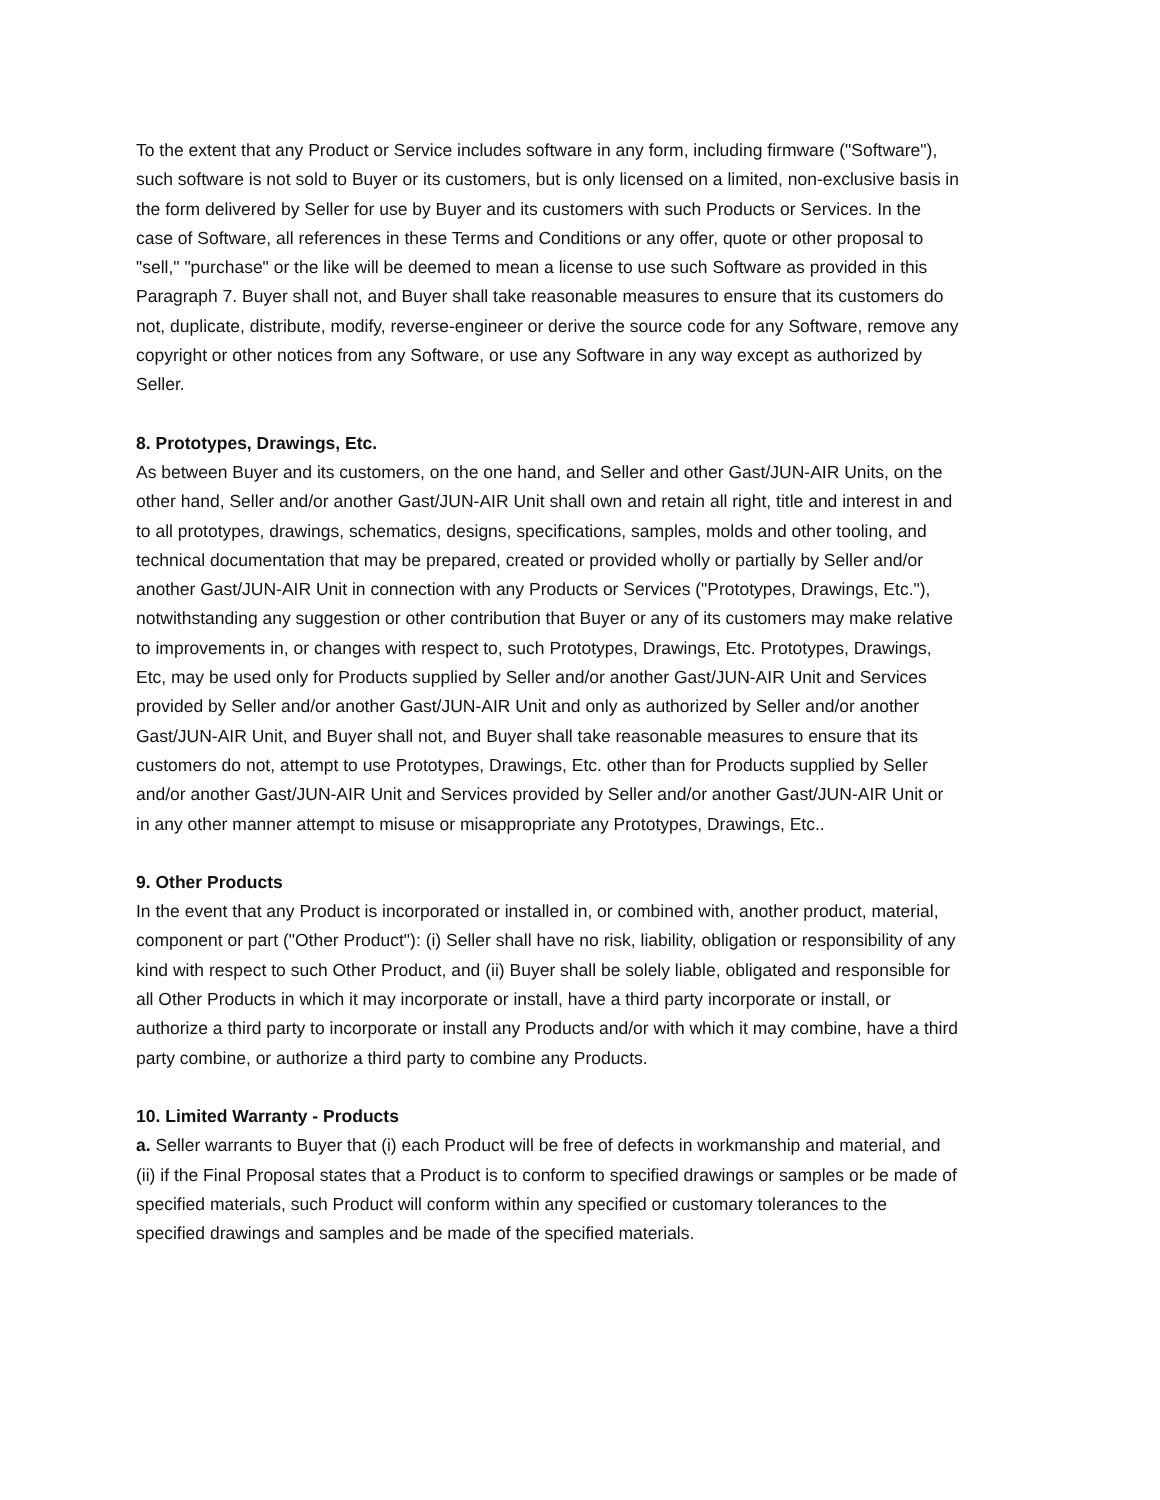To the extent that any Product or Service includes software in any form, including firmware ("Software"), such software is not sold to Buyer or its customers, but is only licensed on a limited, non-exclusive basis in the form delivered by Seller for use by Buyer and its customers with such Products or Services. In the case of Software, all references in these Terms and Conditions or any offer, quote or other proposal to "sell," "purchase" or the like will be deemed to mean a license to use such Software as provided in this Paragraph 7. Buyer shall not, and Buyer shall take reasonable measures to ensure that its customers do not, duplicate, distribute, modify, reverse-engineer or derive the source code for any Software, remove any copyright or other notices from any Software, or use any Software in any way except as authorized by Seller.
8. Prototypes, Drawings, Etc.
As between Buyer and its customers, on the one hand, and Seller and other Gast/JUN-AIR Units, on the other hand, Seller and/or another Gast/JUN-AIR Unit shall own and retain all right, title and interest in and to all prototypes, drawings, schematics, designs, specifications, samples, molds and other tooling, and technical documentation that may be prepared, created or provided wholly or partially by Seller and/or another Gast/JUN-AIR Unit in connection with any Products or Services ("Prototypes, Drawings, Etc."), notwithstanding any suggestion or other contribution that Buyer or any of its customers may make relative to improvements in, or changes with respect to, such Prototypes, Drawings, Etc. Prototypes, Drawings, Etc, may be used only for Products supplied by Seller and/or another Gast/JUN-AIR Unit and Services provided by Seller and/or another Gast/JUN-AIR Unit and only as authorized by Seller and/or another Gast/JUN-AIR Unit, and Buyer shall not, and Buyer shall take reasonable measures to ensure that its customers do not, attempt to use Prototypes, Drawings, Etc. other than for Products supplied by Seller and/or another Gast/JUN-AIR Unit and Services provided by Seller and/or another Gast/JUN-AIR Unit or in any other manner attempt to misuse or misappropriate any Prototypes, Drawings, Etc..
9. Other Products
In the event that any Product is incorporated or installed in, or combined with, another product, material, component or part ("Other Product"): (i) Seller shall have no risk, liability, obligation or responsibility of any kind with respect to such Other Product, and (ii) Buyer shall be solely liable, obligated and responsible for all Other Products in which it may incorporate or install, have a third party incorporate or install, or authorize a third party to incorporate or install any Products and/or with which it may combine, have a third party combine, or authorize a third party to combine any Products.
10. Limited Warranty - Products
a. Seller warrants to Buyer that (i) each Product will be free of defects in workmanship and material, and (ii) if the Final Proposal states that a Product is to conform to specified drawings or samples or be made of specified materials, such Product will conform within any specified or customary tolerances to the specified drawings and samples and be made of the specified materials.